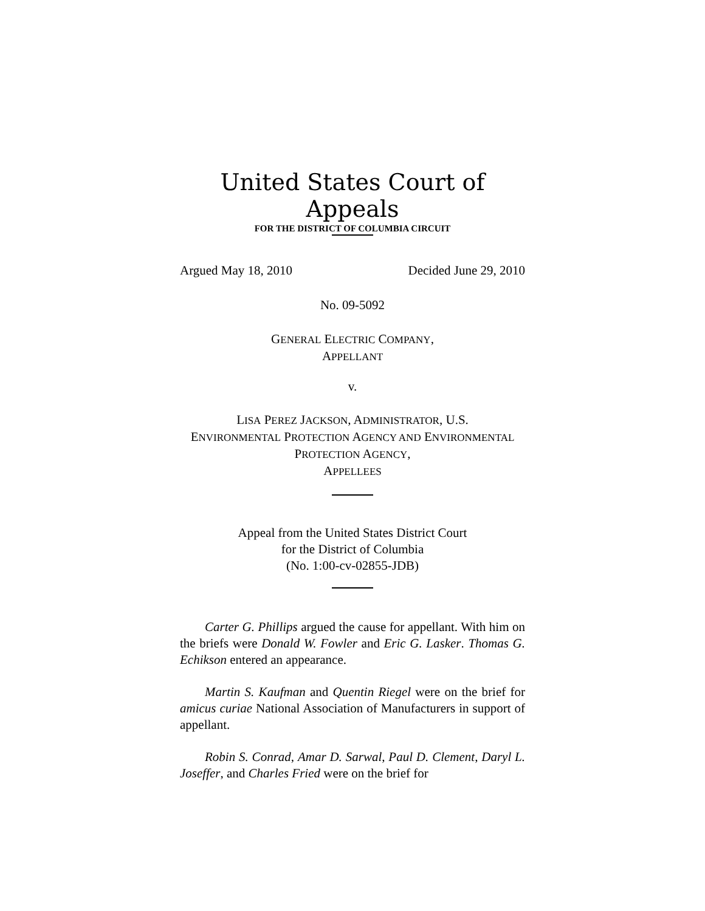United States Court of Appeals
FOR THE DISTRICT OF COLUMBIA CIRCUIT
Argued May 18, 2010 Decided June 29, 2010
No. 09-5092
GENERAL ELECTRIC COMPANY,
APPELLANT
v.
LISA PEREZ JACKSON, ADMINISTRATOR, U.S.
ENVIRONMENTAL PROTECTION AGENCY AND ENVIRONMENTAL
PROTECTION AGENCY,
APPELLEES
Appeal from the United States District Court
for the District of Columbia
(No. 1:00-cv-02855-JDB)
Carter G. Phillips argued the cause for appellant. With him on the briefs were Donald W. Fowler and Eric G. Lasker. Thomas G. Echikson entered an appearance.
Martin S. Kaufman and Quentin Riegel were on the brief for amicus curiae National Association of Manufacturers in support of appellant.
Robin S. Conrad, Amar D. Sarwal, Paul D. Clement, Daryl L. Joseffer, and Charles Fried were on the brief for